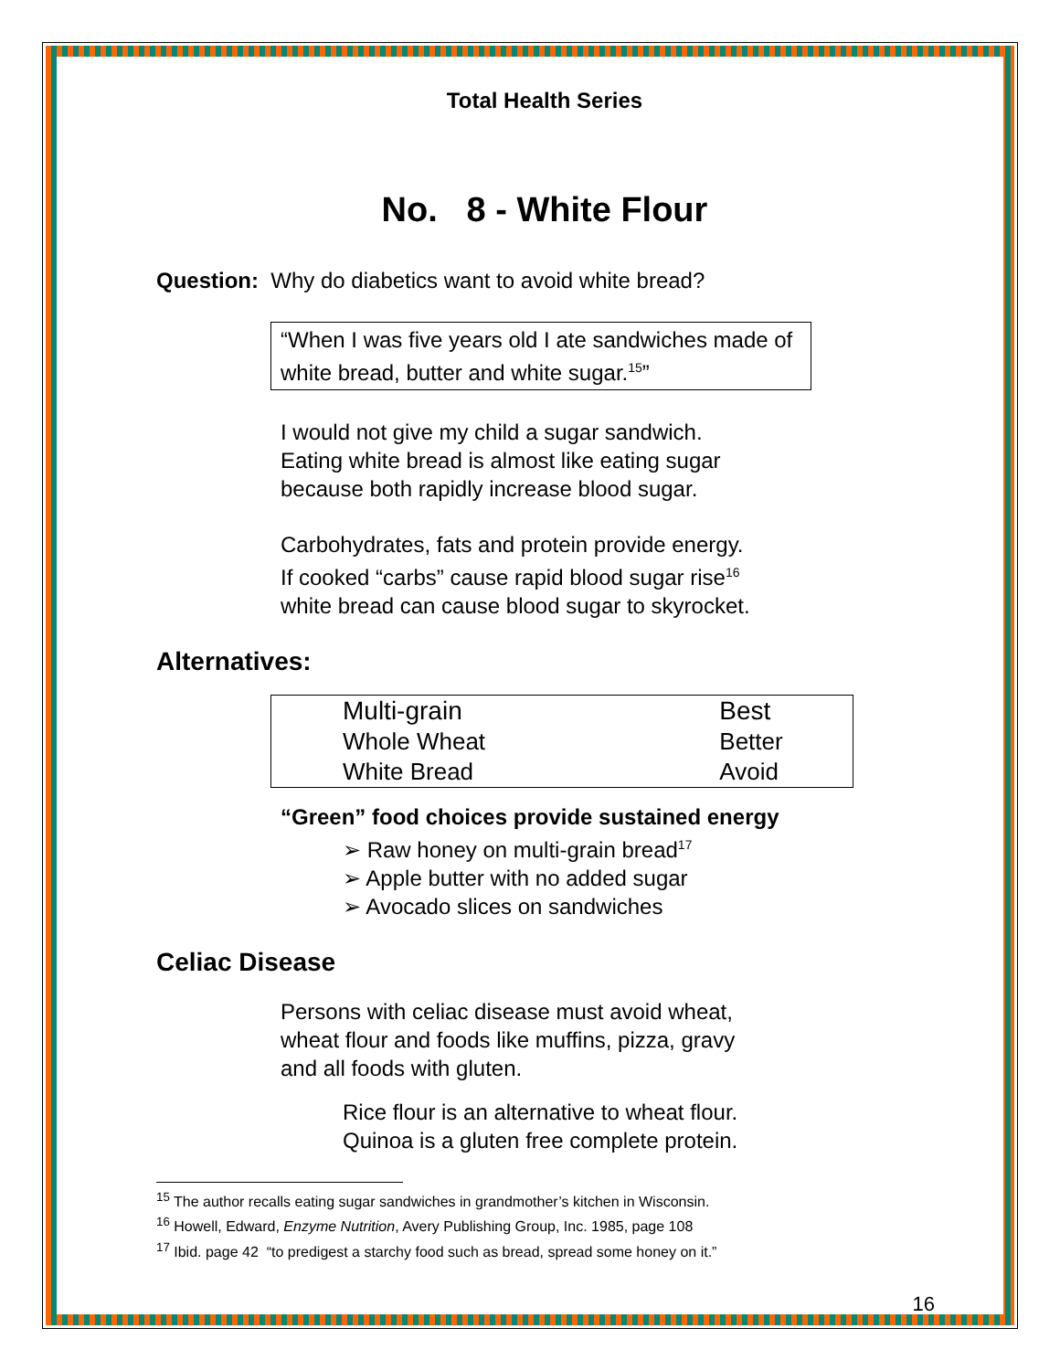Total Health Series
No. 8 - White Flour
Question: Why do diabetics want to avoid white bread?
“When I was five years old I ate sandwiches made of white bread, butter and white sugar.<sup>15</sup>”
I would not give my child a sugar sandwich.
Eating white bread is almost like eating sugar
because both rapidly increase blood sugar.
Carbohydrates, fats and protein provide energy.
If cooked “carbs” cause rapid blood sugar rise<sup>16</sup>
white bread can cause blood sugar to skyrocket.
Alternatives:
| Multi-grain | Best |
| Whole Wheat | Better |
| White Bread | Avoid |
“Green” food choices provide sustained energy
➢ Raw honey on multi-grain bread<sup>17</sup>
➢ Apple butter with no added sugar
➢ Avocado slices on sandwiches
Celiac Disease
Persons with celiac disease must avoid wheat,
wheat flour and foods like muffins, pizza, gravy
and all foods with gluten.
Rice flour is an alternative to wheat flour.
Quinoa is a gluten free complete protein.
<sup>15</sup> The author recalls eating sugar sandwiches in grandmother’s kitchen in Wisconsin.
<sup>16</sup> Howell, Edward, Enzyme Nutrition, Avery Publishing Group, Inc. 1985, page 108
<sup>17</sup> Ibid. page 42 “to predigest a starchy food such as bread, spread some honey on it.”
16